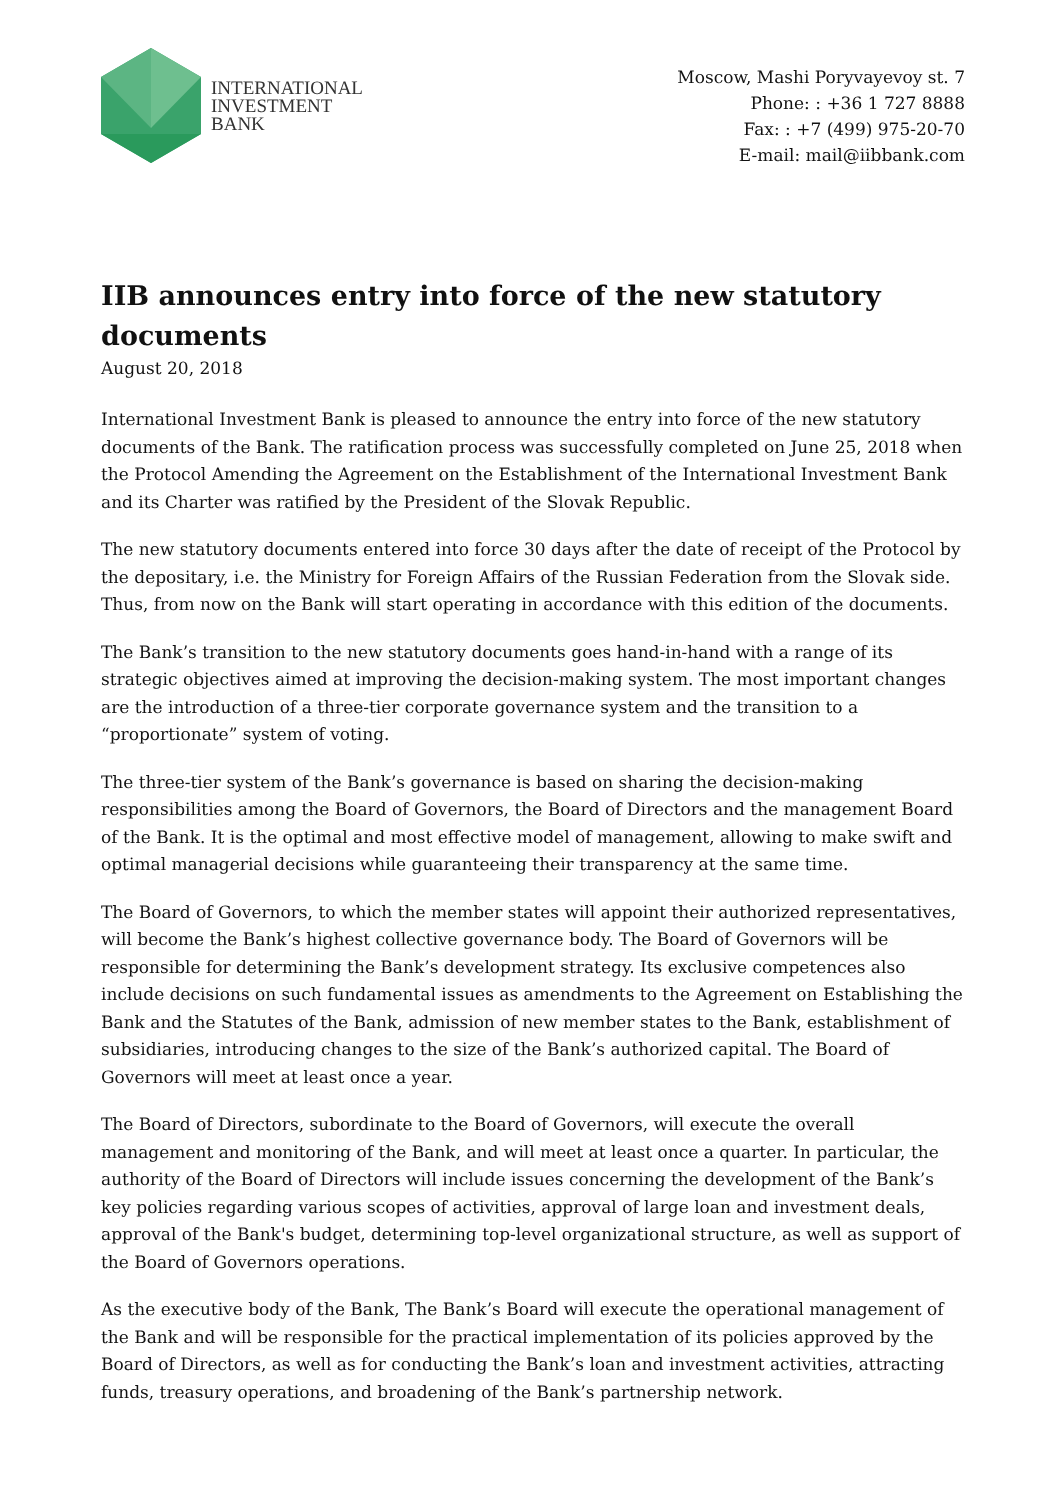INTERNATIONAL
INVESTMENT
BANK
Moscow, Mashi Poryvayevoy st. 7
Phone: : +36 1 727 8888
Fax: : +7 (499) 975-20-70
E-mail: mail@iibbank.com
IIB announces entry into force of the new statutory documents
August 20, 2018
International Investment Bank is pleased to announce the entry into force of the new statutory documents of the Bank. The ratification process was successfully completed on June 25, 2018 when the Protocol Amending the Agreement on the Establishment of the International Investment Bank and its Charter was ratified by the President of the Slovak Republic.
The new statutory documents entered into force 30 days after the date of receipt of the Protocol by the depositary, i.e. the Ministry for Foreign Affairs of the Russian Federation from the Slovak side. Thus, from now on the Bank will start operating in accordance with this edition of the documents.
The Bank’s transition to the new statutory documents goes hand-in-hand with a range of its strategic objectives aimed at improving the decision-making system. The most important changes are the introduction of a three-tier corporate governance system and the transition to a “proportionate” system of voting.
The three-tier system of the Bank’s governance is based on sharing the decision-making responsibilities among the Board of Governors, the Board of Directors and the management Board of the Bank. It is the optimal and most effective model of management, allowing to make swift and optimal managerial decisions while guaranteeing their transparency at the same time.
The Board of Governors, to which the member states will appoint their authorized representatives, will become the Bank’s highest collective governance body. The Board of Governors will be responsible for determining the Bank’s development strategy. Its exclusive competences also include decisions on such fundamental issues as amendments to the Agreement on Establishing the Bank and the Statutes of the Bank, admission of new member states to the Bank, establishment of subsidiaries, introducing changes to the size of the Bank’s authorized capital. The Board of Governors will meet at least once a year.
The Board of Directors, subordinate to the Board of Governors, will execute the overall management and monitoring of the Bank, and will meet at least once a quarter. In particular, the authority of the Board of Directors will include issues concerning the development of the Bank’s key policies regarding various scopes of activities, approval of large loan and investment deals, approval of the Bank's budget, determining top-level organizational structure, as well as support of the Board of Governors operations.
As the executive body of the Bank, The Bank’s Board will execute the operational management of the Bank and will be responsible for the practical implementation of its policies approved by the Board of Directors, as well as for conducting the Bank’s loan and investment activities, attracting funds, treasury operations, and broadening of the Bank’s partnership network.